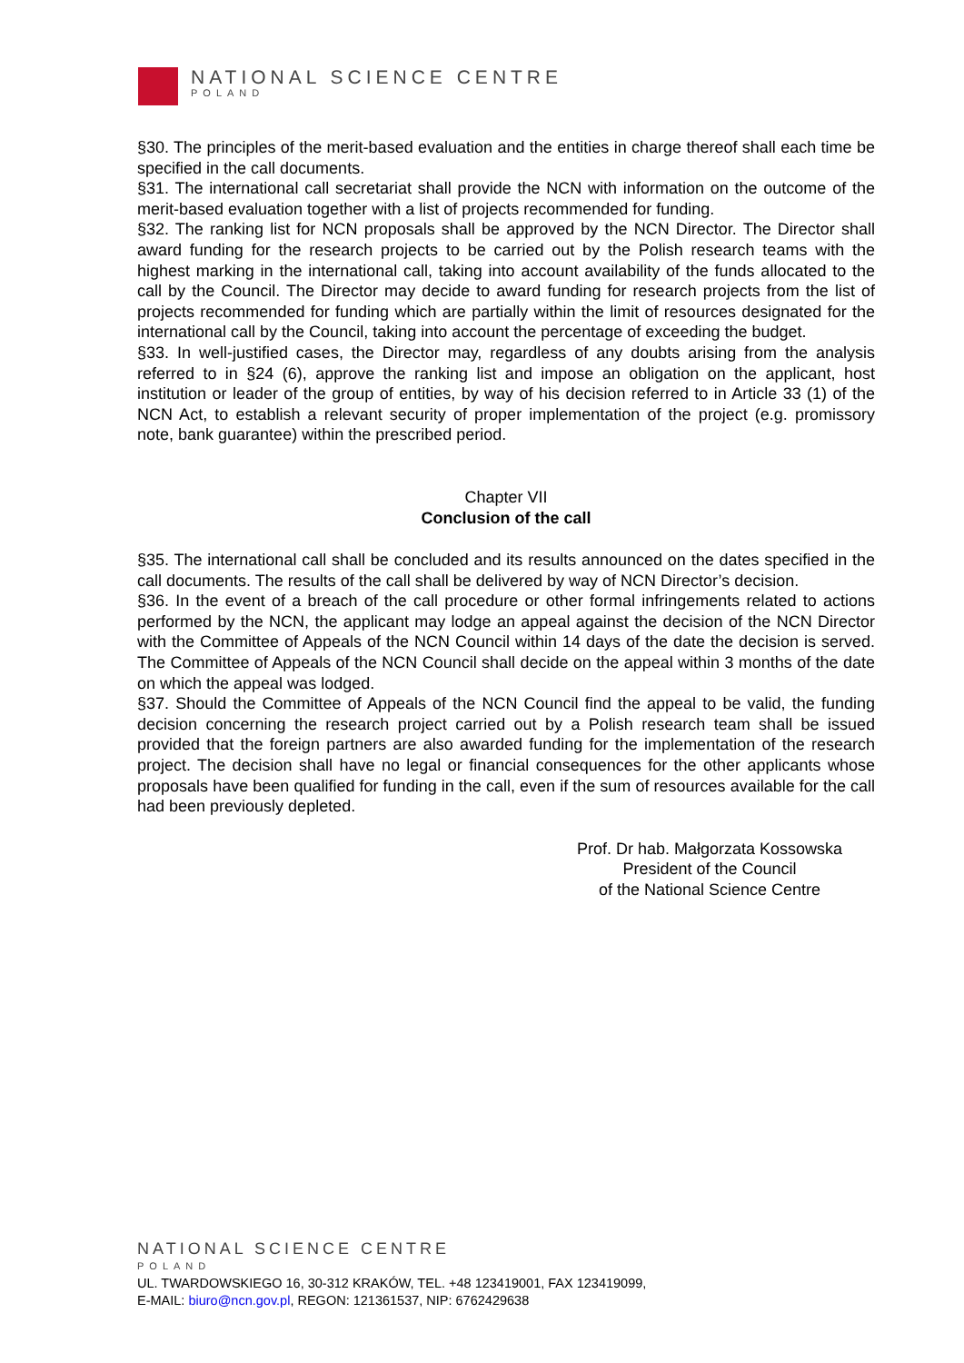NATIONAL SCIENCE CENTRE
POLAND
§30. The principles of the merit-based evaluation and the entities in charge thereof shall each time be specified in the call documents.
§31. The international call secretariat shall provide the NCN with information on the outcome of the merit-based evaluation together with a list of projects recommended for funding.
§32. The ranking list for NCN proposals shall be approved by the NCN Director. The Director shall award funding for the research projects to be carried out by the Polish research teams with the highest marking in the international call, taking into account availability of the funds allocated to the call by the Council. The Director may decide to award funding for research projects from the list of projects recommended for funding which are partially within the limit of resources designated for the international call by the Council, taking into account the percentage of exceeding the budget.
§33. In well-justified cases, the Director may, regardless of any doubts arising from the analysis referred to in §24 (6), approve the ranking list and impose an obligation on the applicant, host institution or leader of the group of entities, by way of his decision referred to in Article 33 (1) of the NCN Act, to establish a relevant security of proper implementation of the project (e.g. promissory note, bank guarantee) within the prescribed period.
Chapter VII
Conclusion of the call
§35. The international call shall be concluded and its results announced on the dates specified in the call documents. The results of the call shall be delivered by way of NCN Director’s decision.
§36. In the event of a breach of the call procedure or other formal infringements related to actions performed by the NCN, the applicant may lodge an appeal against the decision of the NCN Director with the Committee of Appeals of the NCN Council within 14 days of the date the decision is served. The Committee of Appeals of the NCN Council shall decide on the appeal within 3 months of the date on which the appeal was lodged.
§37. Should the Committee of Appeals of the NCN Council find the appeal to be valid, the funding decision concerning the research project carried out by a Polish research team shall be issued provided that the foreign partners are also awarded funding for the implementation of the research project. The decision shall have no legal or financial consequences for the other applicants whose proposals have been qualified for funding in the call, even if the sum of resources available for the call had been previously depleted.
Prof. Dr hab. Małgorzata Kossowska
President of the Council
of the National Science Centre
NATIONAL SCIENCE CENTRE
POLAND
UL. TWARDOWSKIEGO 16, 30-312 KRAKÓW, TEL. +48 123419001, FAX 123419099,
E-MAIL: biuro@ncn.gov.pl, REGON: 121361537, NIP: 6762429638